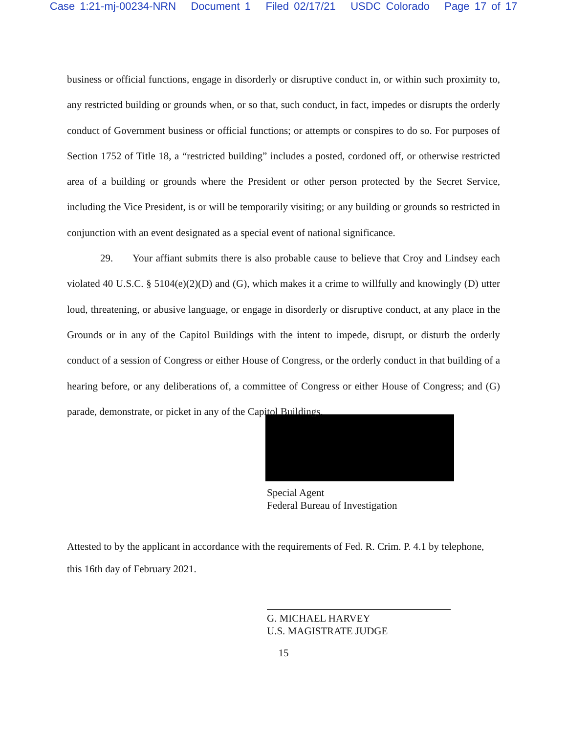Case 1:21-mj-00234-NRN Document 1 Filed 02/17/21 USDC Colorado Page 17 of 17
business or official functions, engage in disorderly or disruptive conduct in, or within such proximity to, any restricted building or grounds when, or so that, such conduct, in fact, impedes or disrupts the orderly conduct of Government business or official functions; or attempts or conspires to do so. For purposes of Section 1752 of Title 18, a “restricted building” includes a posted, cordoned off, or otherwise restricted area of a building or grounds where the President or other person protected by the Secret Service, including the Vice President, is or will be temporarily visiting; or any building or grounds so restricted in conjunction with an event designated as a special event of national significance.
29. Your affiant submits there is also probable cause to believe that Croy and Lindsey each violated 40 U.S.C. § 5104(e)(2)(D) and (G), which makes it a crime to willfully and knowingly (D) utter loud, threatening, or abusive language, or engage in disorderly or disruptive conduct, at any place in the Grounds or in any of the Capitol Buildings with the intent to impede, disrupt, or disturb the orderly conduct of a session of Congress or either House of Congress, or the orderly conduct in that building of a hearing before, or any deliberations of, a committee of Congress or either House of Congress; and (G) parade, demonstrate, or picket in any of the Capitol Buildings.
Special Agent
Federal Bureau of Investigation
Attested to by the applicant in accordance with the requirements of Fed. R. Crim. P. 4.1 by telephone, this 16th day of February 2021.
G. MICHAEL HARVEY
U.S. MAGISTRATE JUDGE
15